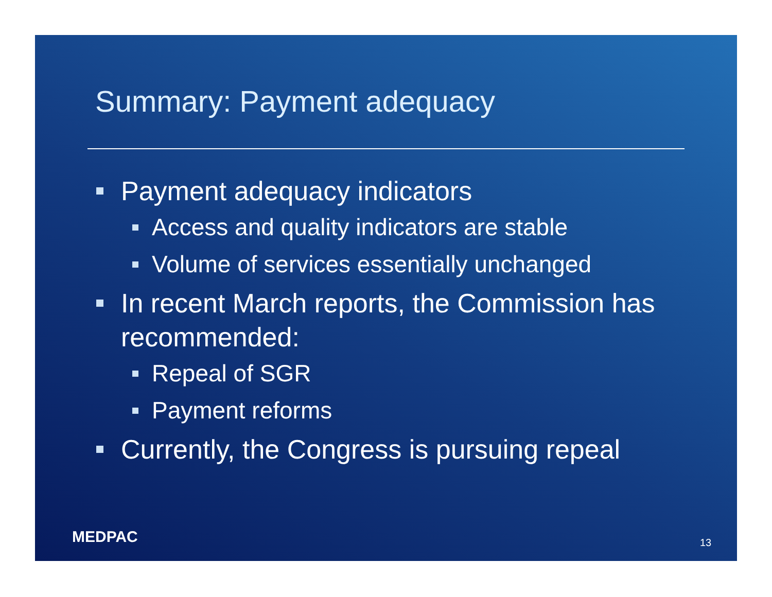Summary: Payment adequacy
Payment adequacy indicators
Access and quality indicators are stable
Volume of services essentially unchanged
In recent March reports, the Commission has recommended:
Repeal of SGR
Payment reforms
Currently, the Congress is pursuing repeal
MEDPAC 13